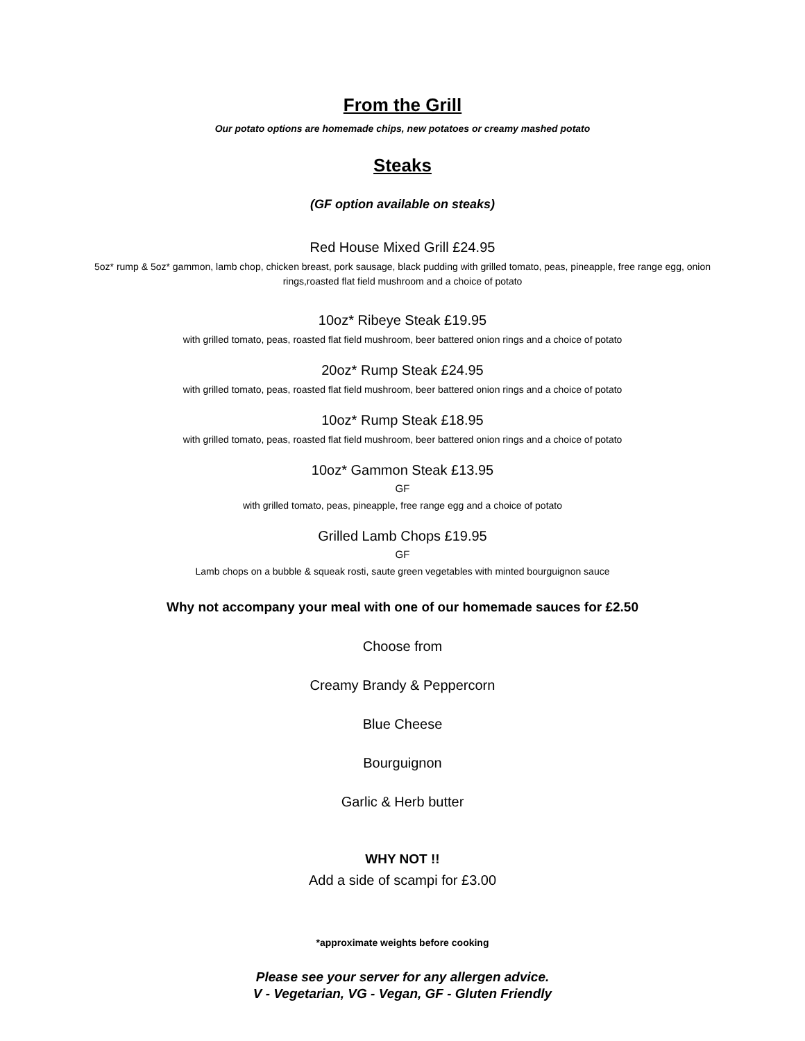From the Grill
Our potato options are homemade chips, new potatoes or creamy mashed potato
Steaks
(GF option available on steaks)
Red House Mixed Grill £24.95
5oz* rump & 5oz* gammon, lamb chop, chicken breast, pork sausage, black pudding with grilled tomato, peas, pineapple, free range egg, onion rings,roasted flat field mushroom and a choice of potato
10oz* Ribeye Steak £19.95
with grilled tomato, peas, roasted flat field mushroom, beer battered onion rings and a choice of potato
20oz* Rump Steak £24.95
with grilled tomato, peas, roasted flat field mushroom, beer battered onion rings and a choice of potato
10oz* Rump Steak £18.95
with grilled tomato, peas, roasted flat field mushroom, beer battered onion rings and a choice of potato
10oz* Gammon Steak £13.95
GF
with grilled tomato, peas, pineapple, free range egg and a choice of potato
Grilled Lamb Chops £19.95
GF
Lamb chops on a bubble & squeak rosti, saute green vegetables with minted bourguignon sauce
Why not accompany your meal with one of our homemade sauces for £2.50
Choose from
Creamy Brandy & Peppercorn
Blue Cheese
Bourguignon
Garlic & Herb butter
WHY NOT !!
Add a side of scampi for £3.00
*approximate weights before cooking
Please see your server for any allergen advice.
V - Vegetarian, VG - Vegan, GF - Gluten Friendly